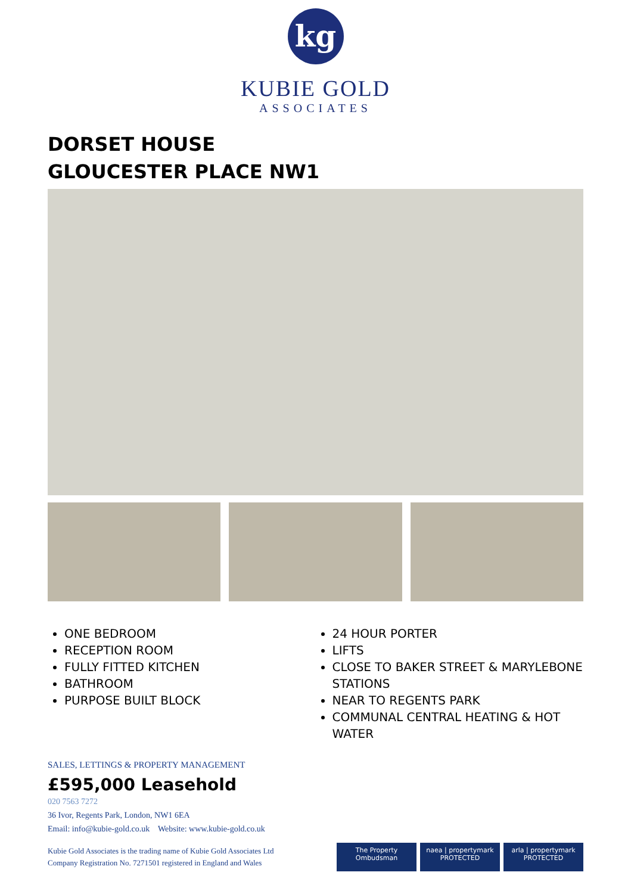kg
KUBIE GOLD
ASSOCIATES
DORSET HOUSE
GLOUCESTER PLACE NW1
ONE BEDROOM
RECEPTION ROOM
FULLY FITTED KITCHEN
BATHROOM
PURPOSE BUILT BLOCK
24 HOUR PORTER
LIFTS
CLOSE TO BAKER STREET & MARYLEBONE STATIONS
NEAR TO REGENTS PARK
COMMUNAL CENTRAL HEATING & HOT WATER
SALES, LETTINGS & PROPERTY MANAGEMENT
£595,000 Leasehold
020 7563 7272
36 Ivor, Regents Park, London, NW1 6EA
Email: info@kubie-gold.co.uk Website: www.kubie-gold.co.uk
Kubie Gold Associates is the trading name of Kubie Gold Associates Ltd
Company Registration No. 7271501 registered in England and Wales
The Property Ombudsman
naea | propertymark
PROTECTED
arla | propertymark
PROTECTED